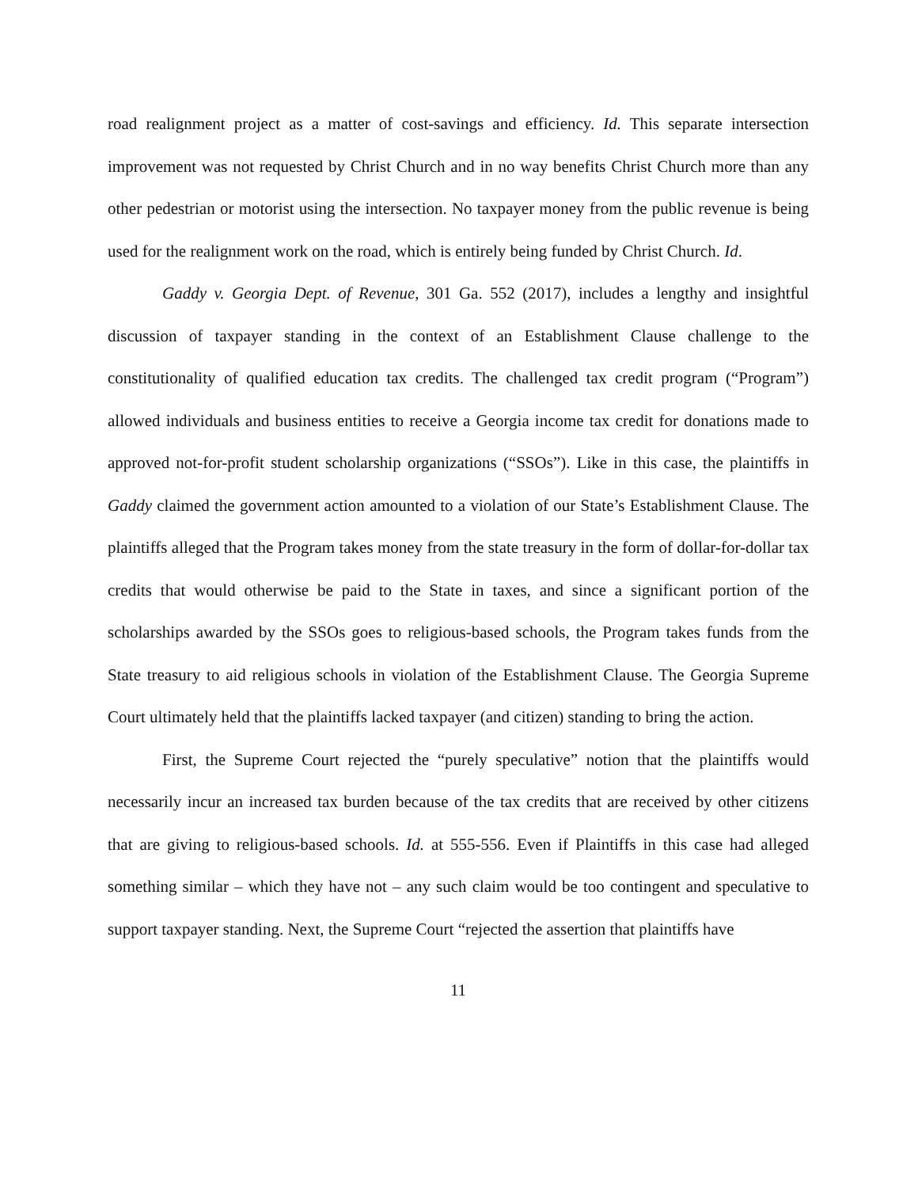road realignment project as a matter of cost-savings and efficiency. Id. This separate intersection improvement was not requested by Christ Church and in no way benefits Christ Church more than any other pedestrian or motorist using the intersection. No taxpayer money from the public revenue is being used for the realignment work on the road, which is entirely being funded by Christ Church. Id.
Gaddy v. Georgia Dept. of Revenue, 301 Ga. 552 (2017), includes a lengthy and insightful discussion of taxpayer standing in the context of an Establishment Clause challenge to the constitutionality of qualified education tax credits. The challenged tax credit program (“Program”) allowed individuals and business entities to receive a Georgia income tax credit for donations made to approved not-for-profit student scholarship organizations (“SSOs”). Like in this case, the plaintiffs in Gaddy claimed the government action amounted to a violation of our State’s Establishment Clause. The plaintiffs alleged that the Program takes money from the state treasury in the form of dollar-for-dollar tax credits that would otherwise be paid to the State in taxes, and since a significant portion of the scholarships awarded by the SSOs goes to religious-based schools, the Program takes funds from the State treasury to aid religious schools in violation of the Establishment Clause. The Georgia Supreme Court ultimately held that the plaintiffs lacked taxpayer (and citizen) standing to bring the action.
First, the Supreme Court rejected the “purely speculative” notion that the plaintiffs would necessarily incur an increased tax burden because of the tax credits that are received by other citizens that are giving to religious-based schools. Id. at 555-556. Even if Plaintiffs in this case had alleged something similar – which they have not – any such claim would be too contingent and speculative to support taxpayer standing. Next, the Supreme Court “rejected the assertion that plaintiffs have
11